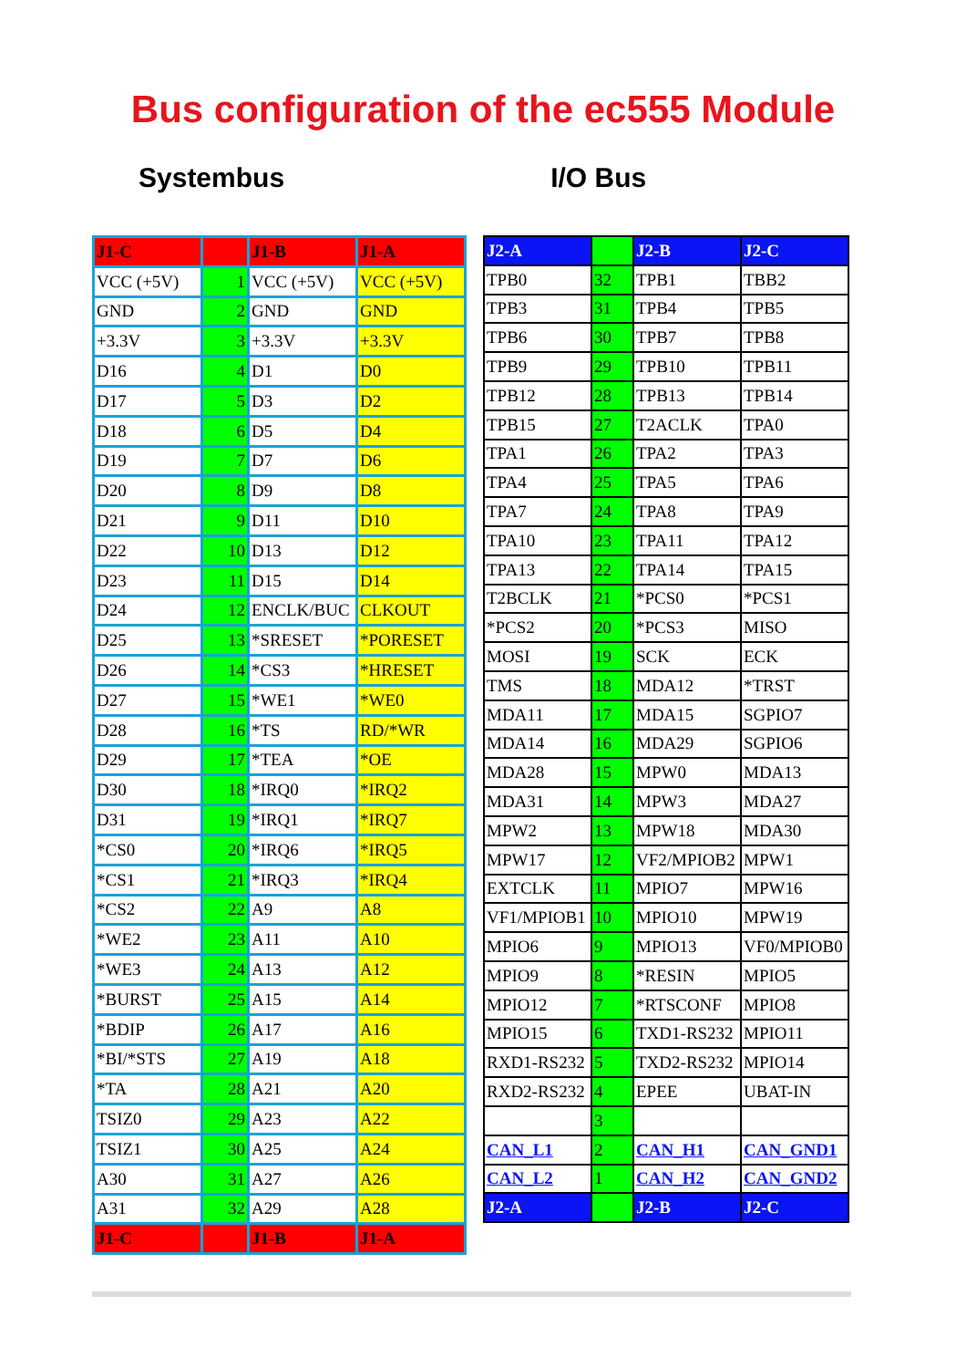Bus configuration of the ec555 Module
Systembus I/O Bus
| J1-C | | J1-B | J1-A |
| VCC (+5V) | 1 | VCC (+5V) | VCC (+5V) |
| GND | 2 | GND | GND |
| +3.3V | 3 | +3.3V | +3.3V |
| D16 | 4 | D1 | D0 |
| D17 | 5 | D3 | D2 |
| D18 | 6 | D5 | D4 |
| D19 | 7 | D7 | D6 |
| D20 | 8 | D9 | D8 |
| D21 | 9 | D11 | D10 |
| D22 | 10 | D13 | D12 |
| D23 | 11 | D15 | D14 |
| D24 | 12 | ENCLK/BUC | CLKOUT |
| D25 | 13 | *SRESET | *PORESET |
| D26 | 14 | *CS3 | *HRESET |
| D27 | 15 | *WE1 | *WE0 |
| D28 | 16 | *TS | RD/*WR |
| D29 | 17 | *TEA | *OE |
| D30 | 18 | *IRQ0 | *IRQ2 |
| D31 | 19 | *IRQ1 | *IRQ7 |
| *CS0 | 20 | *IRQ6 | *IRQ5 |
| *CS1 | 21 | *IRQ3 | *IRQ4 |
| *CS2 | 22 | A9 | A8 |
| *WE2 | 23 | A11 | A10 |
| *WE3 | 24 | A13 | A12 |
| *BURST | 25 | A15 | A14 |
| *BDIP | 26 | A17 | A16 |
| *BI/*STS | 27 | A19 | A18 |
| *TA | 28 | A21 | A20 |
| TSIZ0 | 29 | A23 | A22 |
| TSIZ1 | 30 | A25 | A24 |
| A30 | 31 | A27 | A26 |
| A31 | 32 | A29 | A28 |
| J1-C | | J1-B | J1-A |
| J2-A | | J2-B | J2-C |
| TPB0 | 32 | TPB1 | TBB2 |
| TPB3 | 31 | TPB4 | TPB5 |
| TPB6 | 30 | TPB7 | TPB8 |
| TPB9 | 29 | TPB10 | TPB11 |
| TPB12 | 28 | TPB13 | TPB14 |
| TPB15 | 27 | T2ACLK | TPA0 |
| TPA1 | 26 | TPA2 | TPA3 |
| TPA4 | 25 | TPA5 | TPA6 |
| TPA7 | 24 | TPA8 | TPA9 |
| TPA10 | 23 | TPA11 | TPA12 |
| TPA13 | 22 | TPA14 | TPA15 |
| T2BCLK | 21 | *PCS0 | *PCS1 |
| *PCS2 | 20 | *PCS3 | MISO |
| MOSI | 19 | SCK | ECK |
| TMS | 18 | MDA12 | *TRST |
| MDA11 | 17 | MDA15 | SGPIO7 |
| MDA14 | 16 | MDA29 | SGPIO6 |
| MDA28 | 15 | MPW0 | MDA13 |
| MDA31 | 14 | MPW3 | MDA27 |
| MPW2 | 13 | MPW18 | MDA30 |
| MPW17 | 12 | VF2/MPIOB2 | MPW1 |
| EXTCLK | 11 | MPIO7 | MPW16 |
| VF1/MPIOB1 | 10 | MPIO10 | MPW19 |
| MPIO6 | 9 | MPIO13 | VF0/MPIOB0 |
| MPIO9 | 8 | *RESIN | MPIO5 |
| MPIO12 | 7 | *RTSCONF | MPIO8 |
| MPIO15 | 6 | TXD1-RS232 | MPIO11 |
| RXD1-RS232 | 5 | TXD2-RS232 | MPIO14 |
| RXD2-RS232 | 4 | EPEE | UBAT-IN |
| | 3 | | |
| CAN_L1 | 2 | CAN_H1 | CAN_GND1 |
| CAN_L2 | 1 | CAN_H2 | CAN_GND2 |
| J2-A | | J2-B | J2-C |